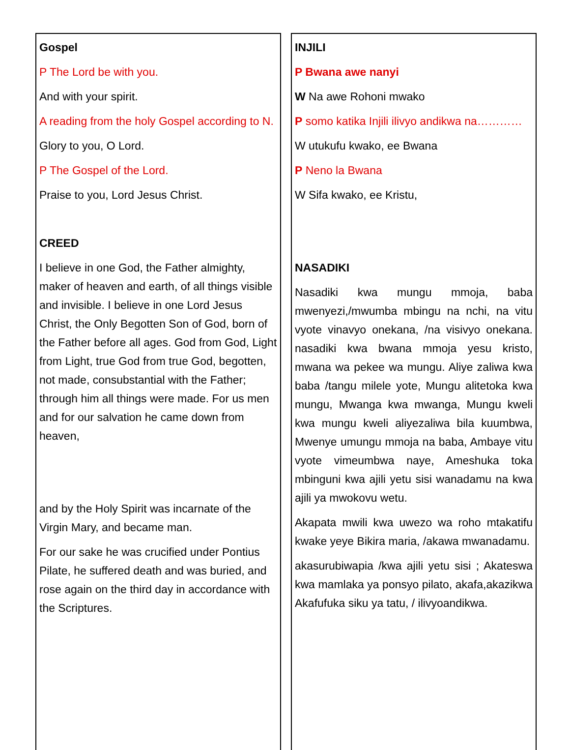| Gospel P The Lord be with you. And with your spirit. A reading from the holy Gospel according to N. Glory to you, O Lord. P The Gospel of the Lord. Praise to you, Lord Jesus Christ. CREED I believe in one God, the Father almighty, maker of heaven and earth, of all things visible and invisible. I believe in one Lord Jesus Christ, the Only Begotten Son of God, born of the Father before all ages. God from God, Light from Light, true God from true God, begotten, not made, consubstantial with the Father; through him all things were made. For us men and for our salvation he came down from heaven, and by the Holy Spirit was incarnate of the Virgin Mary, and became man. For our sake he was crucified under Pontius Pilate, he suffered death and was buried, and rose again on the third day in accordance with the Scriptures. | | INJILI P Bwana awe nanyi W Na awe Rohoni mwako P somo katika Injili ilivyo andikwa na………… W utukufu kwako, ee Bwana P Neno la Bwana W Sifa kwako, ee Kristu, NASADIKI Nasadiki kwa mungu mmoja, baba mwenyezi,/mwumba mbingu na nchi, na vitu vyote vinavyo onekana, /na visivyo onekana. nasadiki kwa bwana mmoja yesu kristo, mwana wa pekee wa mungu. Aliye zaliwa kwa baba /tangu milele yote, Mungu alitetoka kwa mungu, Mwanga kwa mwanga, Mungu kweli kwa mungu kweli aliyezaliwa bila kuumbwa, Mwenye umungu mmoja na baba, Ambaye vitu vyote vimeumbwa naye, Ameshuka toka mbinguni kwa ajili yetu sisi wanadamu na kwa ajili ya mwokovu wetu. Akapata mwili kwa uwezo wa roho mtakatifu kwake yeye Bikira maria, /akawa mwanadamu. akasurubiwapia /kwa ajili yetu sisi ; Akateswa kwa mamlaka ya ponsyo pilato, akafa,akazikwa Akafufuka siku ya tatu, / ilivyoandikwa. |